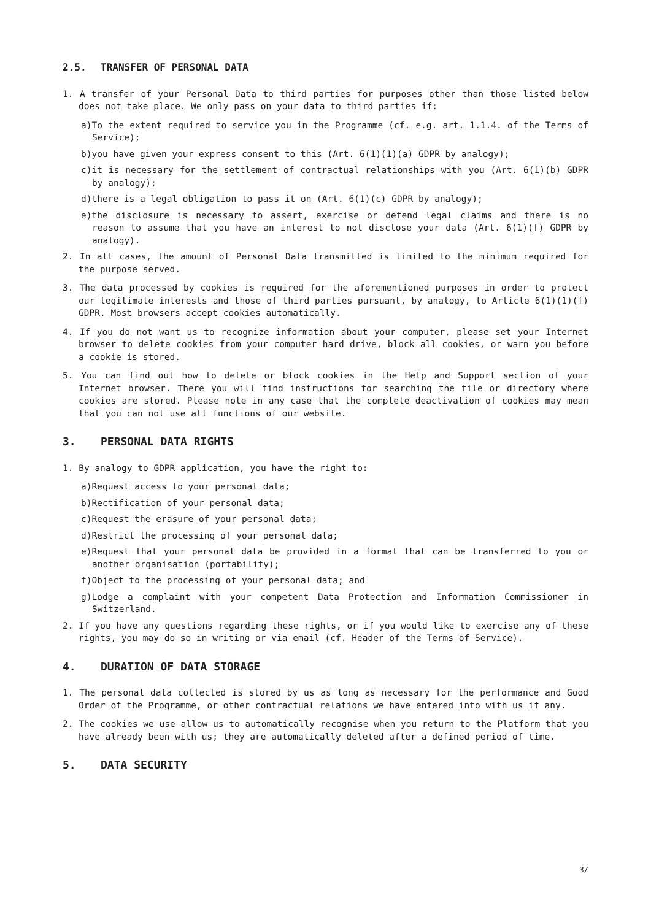2.5. TRANSFER OF PERSONAL DATA
1. A transfer of your Personal Data to third parties for purposes other than those listed below does not take place. We only pass on your data to third parties if:
a)To the extent required to service you in the Programme (cf. e.g. art. 1.1.4. of the Terms of Service);
b)you have given your express consent to this (Art. 6(1)(1)(a) GDPR by analogy);
c)it is necessary for the settlement of contractual relationships with you (Art. 6(1)(b) GDPR by analogy);
d)there is a legal obligation to pass it on (Art. 6(1)(c) GDPR by analogy);
e)the disclosure is necessary to assert, exercise or defend legal claims and there is no reason to assume that you have an interest to not disclose your data (Art. 6(1)(f) GDPR by analogy).
2. In all cases, the amount of Personal Data transmitted is limited to the minimum required for the purpose served.
3. The data processed by cookies is required for the aforementioned purposes in order to protect our legitimate interests and those of third parties pursuant, by analogy, to Article 6(1)(1)(f) GDPR. Most browsers accept cookies automatically.
4. If you do not want us to recognize information about your computer, please set your Internet browser to delete cookies from your computer hard drive, block all cookies, or warn you before a cookie is stored.
5. You can find out how to delete or block cookies in the Help and Support section of your Internet browser. There you will find instructions for searching the file or directory where cookies are stored. Please note in any case that the complete deactivation of cookies may mean that you can not use all functions of our website.
3. PERSONAL DATA RIGHTS
1. By analogy to GDPR application, you have the right to:
a)Request access to your personal data;
b)Rectification of your personal data;
c)Request the erasure of your personal data;
d)Restrict the processing of your personal data;
e)Request that your personal data be provided in a format that can be transferred to you or another organisation (portability);
f)Object to the processing of your personal data; and
g)Lodge a complaint with your competent Data Protection and Information Commissioner in Switzerland.
2. If you have any questions regarding these rights, or if you would like to exercise any of these rights, you may do so in writing or via email (cf. Header of the Terms of Service).
4. DURATION OF DATA STORAGE
1. The personal data collected is stored by us as long as necessary for the performance and Good Order of the Programme, or other contractual relations we have entered into with us if any.
2. The cookies we use allow us to automatically recognise when you return to the Platform that you have already been with us; they are automatically deleted after a defined period of time.
5. DATA SECURITY
3/